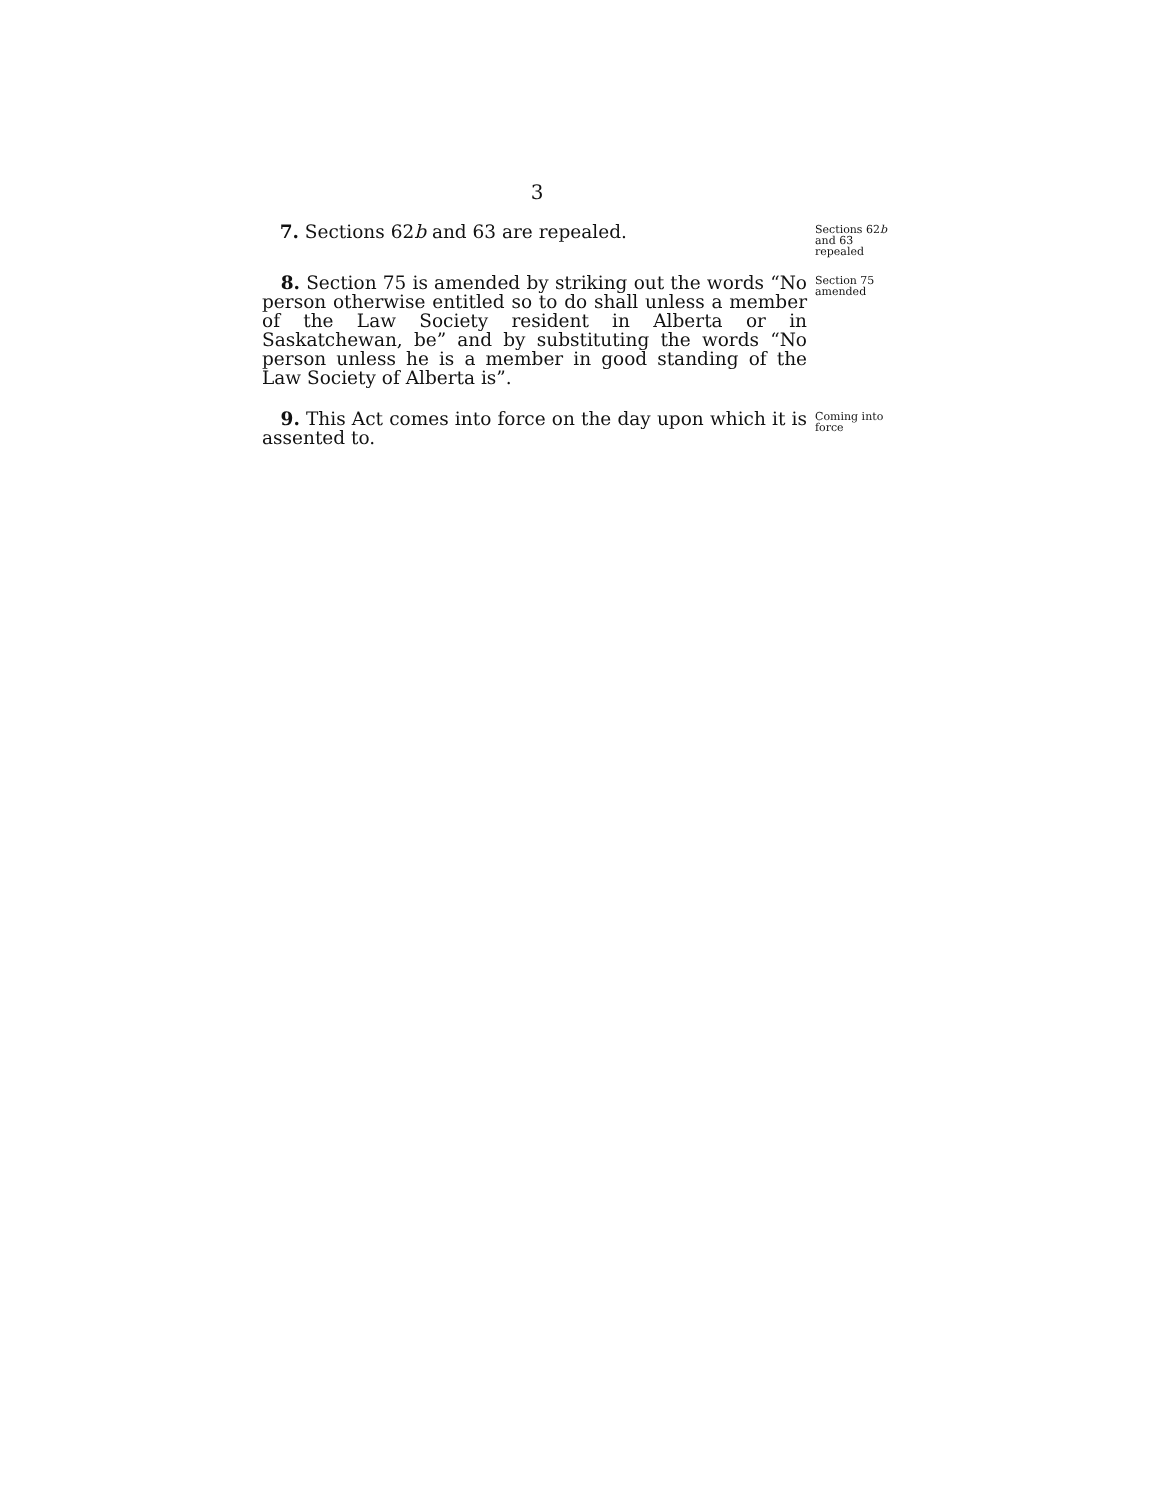3
7. Sections 62b and 63 are repealed.
Sections 62b
and 63
repealed
8. Section 75 is amended by striking out the words “No person otherwise entitled so to do shall unless a member of the Law Society resident in Alberta or in Saskatchewan, be” and by substituting the words “No person unless he is a member in good standing of the Law Society of Alberta is”.
Section 75
amended
9. This Act comes into force on the day upon which it is assented to.
Coming into
force